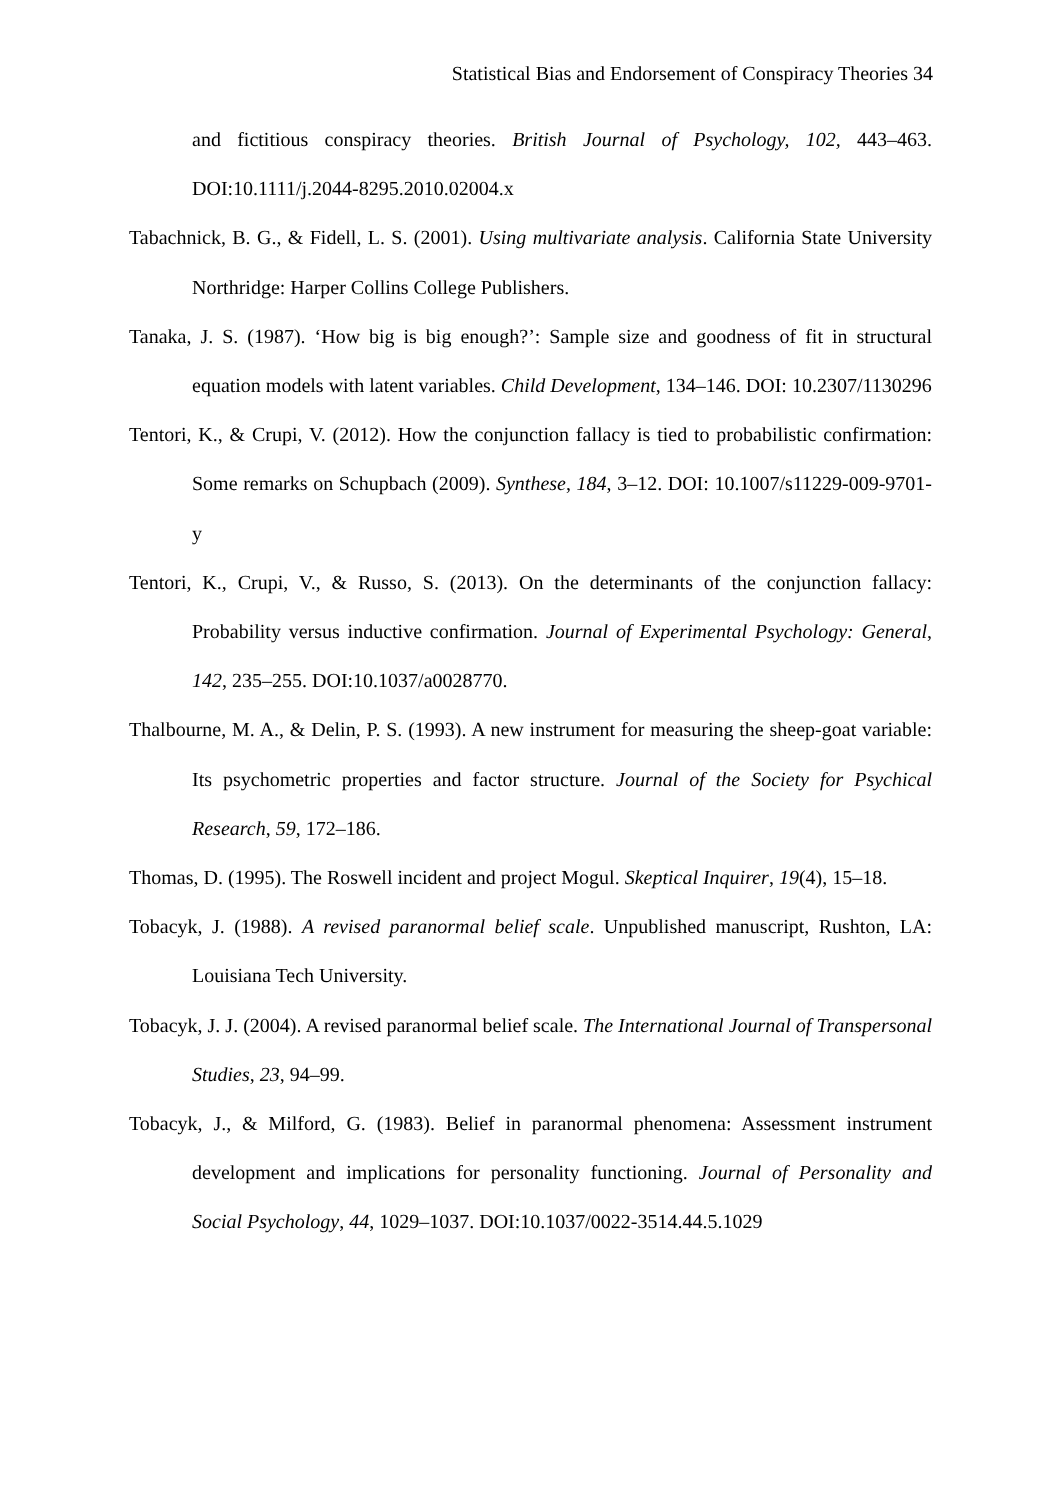Statistical Bias and Endorsement of Conspiracy Theories 34
and fictitious conspiracy theories. British Journal of Psychology, 102, 443–463. DOI:10.1111/j.2044-8295.2010.02004.x
Tabachnick, B. G., & Fidell, L. S. (2001). Using multivariate analysis. California State University Northridge: Harper Collins College Publishers.
Tanaka, J. S. (1987). ‘How big is big enough?’: Sample size and goodness of fit in structural equation models with latent variables. Child Development, 134–146. DOI: 10.2307/1130296
Tentori, K., & Crupi, V. (2012). How the conjunction fallacy is tied to probabilistic confirmation: Some remarks on Schupbach (2009). Synthese, 184, 3–12. DOI: 10.1007/s11229-009-9701-y
Tentori, K., Crupi, V., & Russo, S. (2013). On the determinants of the conjunction fallacy: Probability versus inductive confirmation. Journal of Experimental Psychology: General, 142, 235–255. DOI:10.1037/a0028770.
Thalbourne, M. A., & Delin, P. S. (1993). A new instrument for measuring the sheep-goat variable: Its psychometric properties and factor structure. Journal of the Society for Psychical Research, 59, 172–186.
Thomas, D. (1995). The Roswell incident and project Mogul. Skeptical Inquirer, 19(4), 15–18.
Tobacyk, J. (1988). A revised paranormal belief scale. Unpublished manuscript, Rushton, LA: Louisiana Tech University.
Tobacyk, J. J. (2004). A revised paranormal belief scale. The International Journal of Transpersonal Studies, 23, 94–99.
Tobacyk, J., & Milford, G. (1983). Belief in paranormal phenomena: Assessment instrument development and implications for personality functioning. Journal of Personality and Social Psychology, 44, 1029–1037. DOI:10.1037/0022-3514.44.5.1029